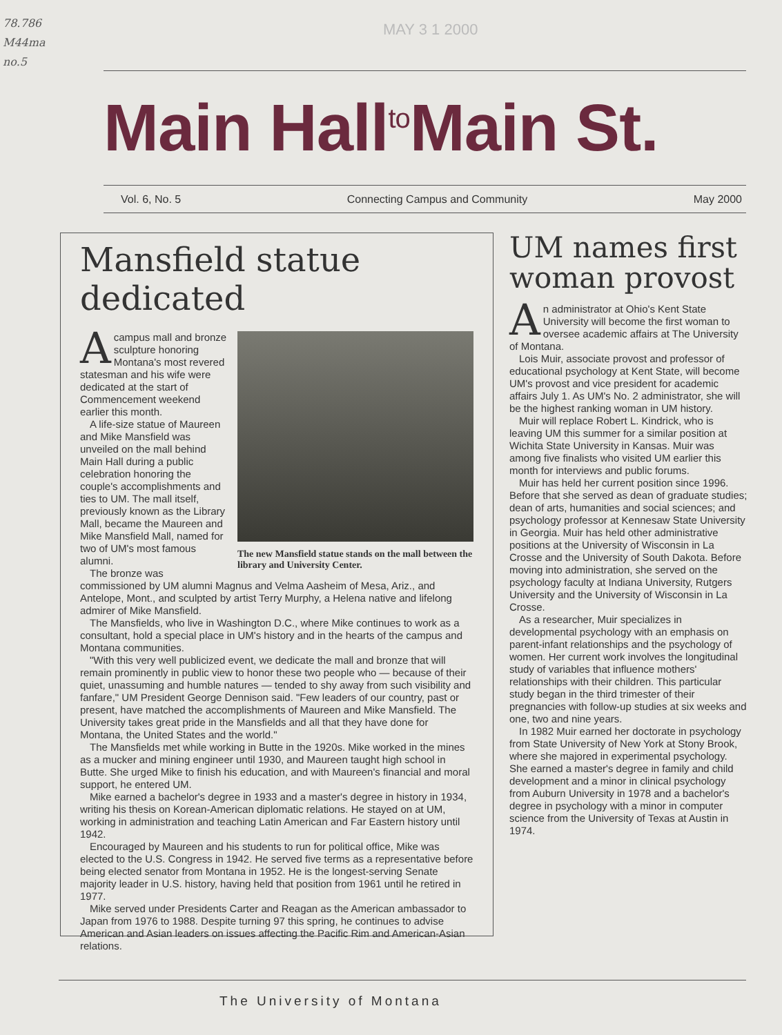78.786
M44ma
no.5
MAY 3 1 2000
Main Hall<sup>to</sup>Main St.
Vol. 6, No. 5 Connecting Campus and Community May 2000
Mansfield statue dedicated
The new Mansfield statue stands on the mall between the library and University Center.
A campus mall and bronze sculpture honoring Montana's most revered statesman and his wife were dedicated at the start of Commencement weekend earlier this month.
A life-size statue of Maureen and Mike Mansfield was unveiled on the mall behind Main Hall during a public celebration honoring the couple's accomplishments and ties to UM. The mall itself, previously known as the Library Mall, became the Maureen and Mike Mansfield Mall, named for two of UM's most famous alumni.
The bronze was commissioned by UM alumni Magnus and Velma Aasheim of Mesa, Ariz., and Antelope, Mont., and sculpted by artist Terry Murphy, a Helena native and lifelong admirer of Mike Mansfield.
The Mansfields, who live in Washington D.C., where Mike continues to work as a consultant, hold a special place in UM's history and in the hearts of the campus and Montana communities.
"With this very well publicized event, we dedicate the mall and bronze that will remain prominently in public view to honor these two people who — because of their quiet, unassuming and humble natures — tended to shy away from such visibility and fanfare," UM President George Dennison said. "Few leaders of our country, past or present, have matched the accomplishments of Maureen and Mike Mansfield. The University takes great pride in the Mansfields and all that they have done for Montana, the United States and the world."
The Mansfields met while working in Butte in the 1920s. Mike worked in the mines as a mucker and mining engineer until 1930, and Maureen taught high school in Butte. She urged Mike to finish his education, and with Maureen's financial and moral support, he entered UM.
Mike earned a bachelor's degree in 1933 and a master's degree in history in 1934, writing his thesis on Korean-American diplomatic relations. He stayed on at UM, working in administration and teaching Latin American and Far Eastern history until 1942.
Encouraged by Maureen and his students to run for political office, Mike was elected to the U.S. Congress in 1942. He served five terms as a representative before being elected senator from Montana in 1952. He is the longest-serving Senate majority leader in U.S. history, having held that position from 1961 until he retired in 1977.
Mike served under Presidents Carter and Reagan as the American ambassador to Japan from 1976 to 1988. Despite turning 97 this spring, he continues to advise American and Asian leaders on issues affecting the Pacific Rim and American-Asian relations.
UM names first woman provost
An administrator at Ohio's Kent State University will become the first woman to oversee academic affairs at The University of Montana.
Lois Muir, associate provost and professor of educational psychology at Kent State, will become UM's provost and vice president for academic affairs July 1. As UM's No. 2 administrator, she will be the highest ranking woman in UM history.
Muir will replace Robert L. Kindrick, who is leaving UM this summer for a similar position at Wichita State University in Kansas. Muir was among five finalists who visited UM earlier this month for interviews and public forums.
Muir has held her current position since 1996. Before that she served as dean of graduate studies; dean of arts, humanities and social sciences; and psychology professor at Kennesaw State University in Georgia. Muir has held other administrative positions at the University of Wisconsin in La Crosse and the University of South Dakota. Before moving into administration, she served on the psychology faculty at Indiana University, Rutgers University and the University of Wisconsin in La Crosse.
As a researcher, Muir specializes in developmental psychology with an emphasis on parent-infant relationships and the psychology of women. Her current work involves the longitudinal study of variables that influence mothers' relationships with their children. This particular study began in the third trimester of their pregnancies with follow-up studies at six weeks and one, two and nine years.
In 1982 Muir earned her doctorate in psychology from State University of New York at Stony Brook, where she majored in experimental psychology. She earned a master's degree in family and child development and a minor in clinical psychology from Auburn University in 1978 and a bachelor's degree in psychology with a minor in computer science from the University of Texas at Austin in 1974.
The University of Montana